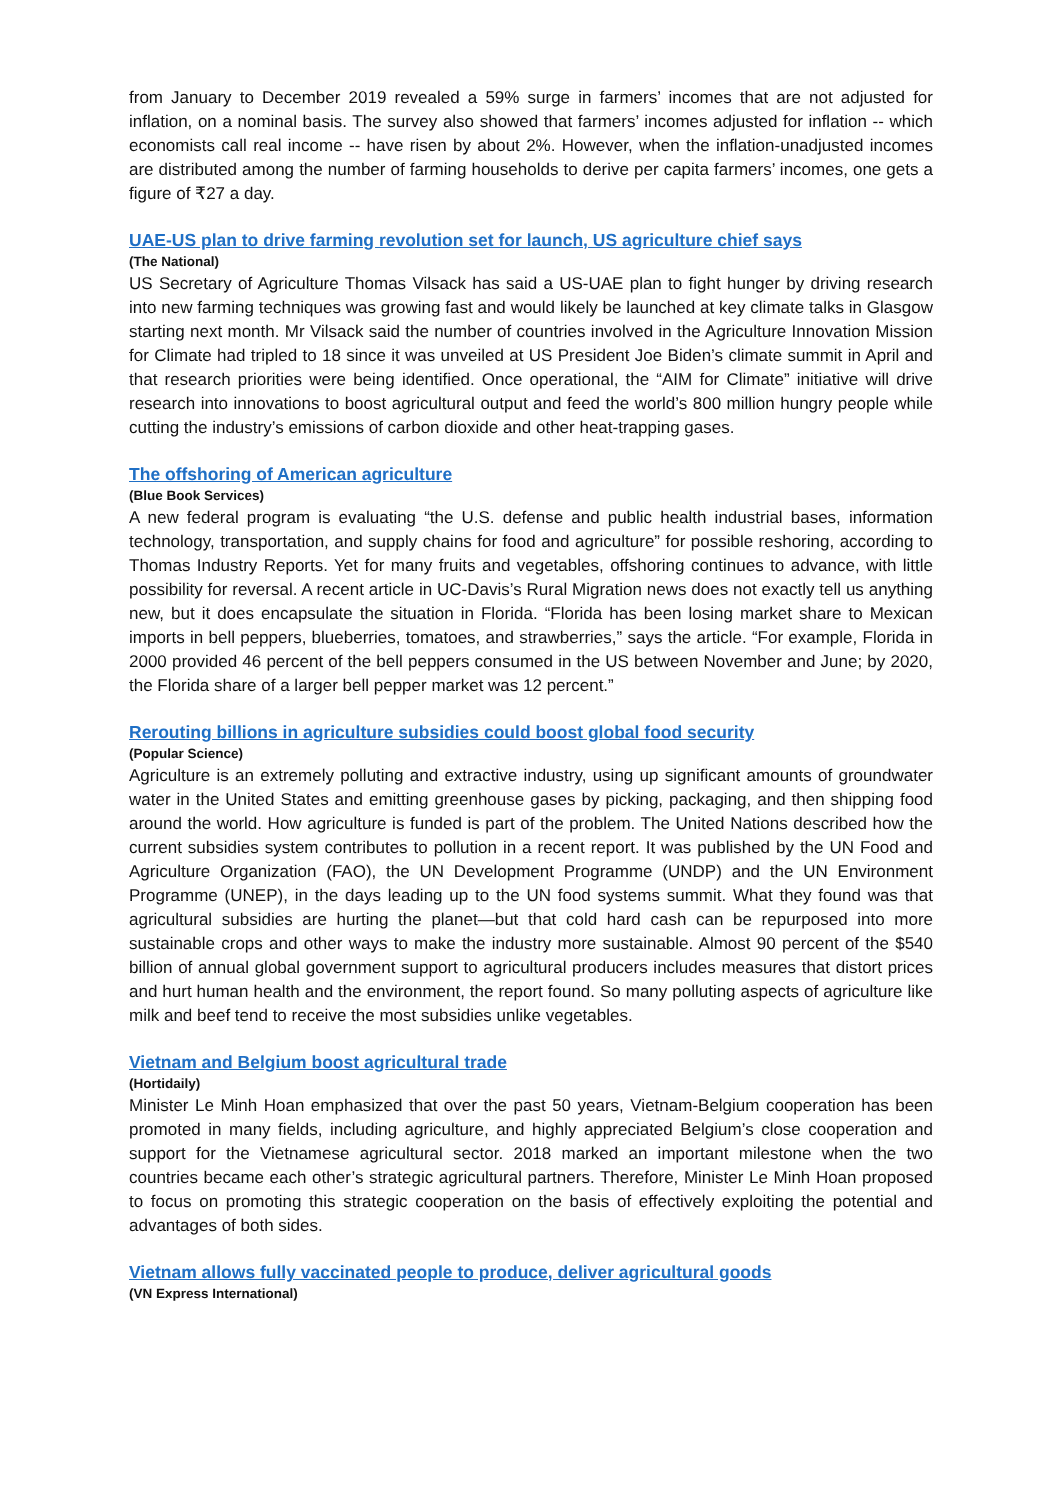from January to December 2019 revealed a 59% surge in farmers’ incomes that are not adjusted for inflation, on a nominal basis. The survey also showed that farmers’ incomes adjusted for inflation -- which economists call real income -- have risen by about 2%. However, when the inflation-unadjusted incomes are distributed among the number of farming households to derive per capita farmers’ incomes, one gets a figure of ₹27 a day.
UAE-US plan to drive farming revolution set for launch, US agriculture chief says
(The National)
US Secretary of Agriculture Thomas Vilsack has said a US-UAE plan to fight hunger by driving research into new farming techniques was growing fast and would likely be launched at key climate talks in Glasgow starting next month. Mr Vilsack said the number of countries involved in the Agriculture Innovation Mission for Climate had tripled to 18 since it was unveiled at US President Joe Biden’s climate summit in April and that research priorities were being identified. Once operational, the “AIM for Climate” initiative will drive research into innovations to boost agricultural output and feed the world’s 800 million hungry people while cutting the industry’s emissions of carbon dioxide and other heat-trapping gases.
The offshoring of American agriculture
(Blue Book Services)
A new federal program is evaluating “the U.S. defense and public health industrial bases, information technology, transportation, and supply chains for food and agriculture” for possible reshoring, according to Thomas Industry Reports. Yet for many fruits and vegetables, offshoring continues to advance, with little possibility for reversal. A recent article in UC-Davis’s Rural Migration news does not exactly tell us anything new, but it does encapsulate the situation in Florida. “Florida has been losing market share to Mexican imports in bell peppers, blueberries, tomatoes, and strawberries,” says the article. “For example, Florida in 2000 provided 46 percent of the bell peppers consumed in the US between November and June; by 2020, the Florida share of a larger bell pepper market was 12 percent.”
Rerouting billions in agriculture subsidies could boost global food security
(Popular Science)
Agriculture is an extremely polluting and extractive industry, using up significant amounts of groundwater water in the United States and emitting greenhouse gases by picking, packaging, and then shipping food around the world. How agriculture is funded is part of the problem. The United Nations described how the current subsidies system contributes to pollution in a recent report. It was published by the UN Food and Agriculture Organization (FAO), the UN Development Programme (UNDP) and the UN Environment Programme (UNEP), in the days leading up to the UN food systems summit. What they found was that agricultural subsidies are hurting the planet—but that cold hard cash can be repurposed into more sustainable crops and other ways to make the industry more sustainable. Almost 90 percent of the $540 billion of annual global government support to agricultural producers includes measures that distort prices and hurt human health and the environment, the report found. So many polluting aspects of agriculture like milk and beef tend to receive the most subsidies unlike vegetables.
Vietnam and Belgium boost agricultural trade
(Hortidaily)
Minister Le Minh Hoan emphasized that over the past 50 years, Vietnam-Belgium cooperation has been promoted in many fields, including agriculture, and highly appreciated Belgium’s close cooperation and support for the Vietnamese agricultural sector. 2018 marked an important milestone when the two countries became each other’s strategic agricultural partners. Therefore, Minister Le Minh Hoan proposed to focus on promoting this strategic cooperation on the basis of effectively exploiting the potential and advantages of both sides.
Vietnam allows fully vaccinated people to produce, deliver agricultural goods
(VN Express International)